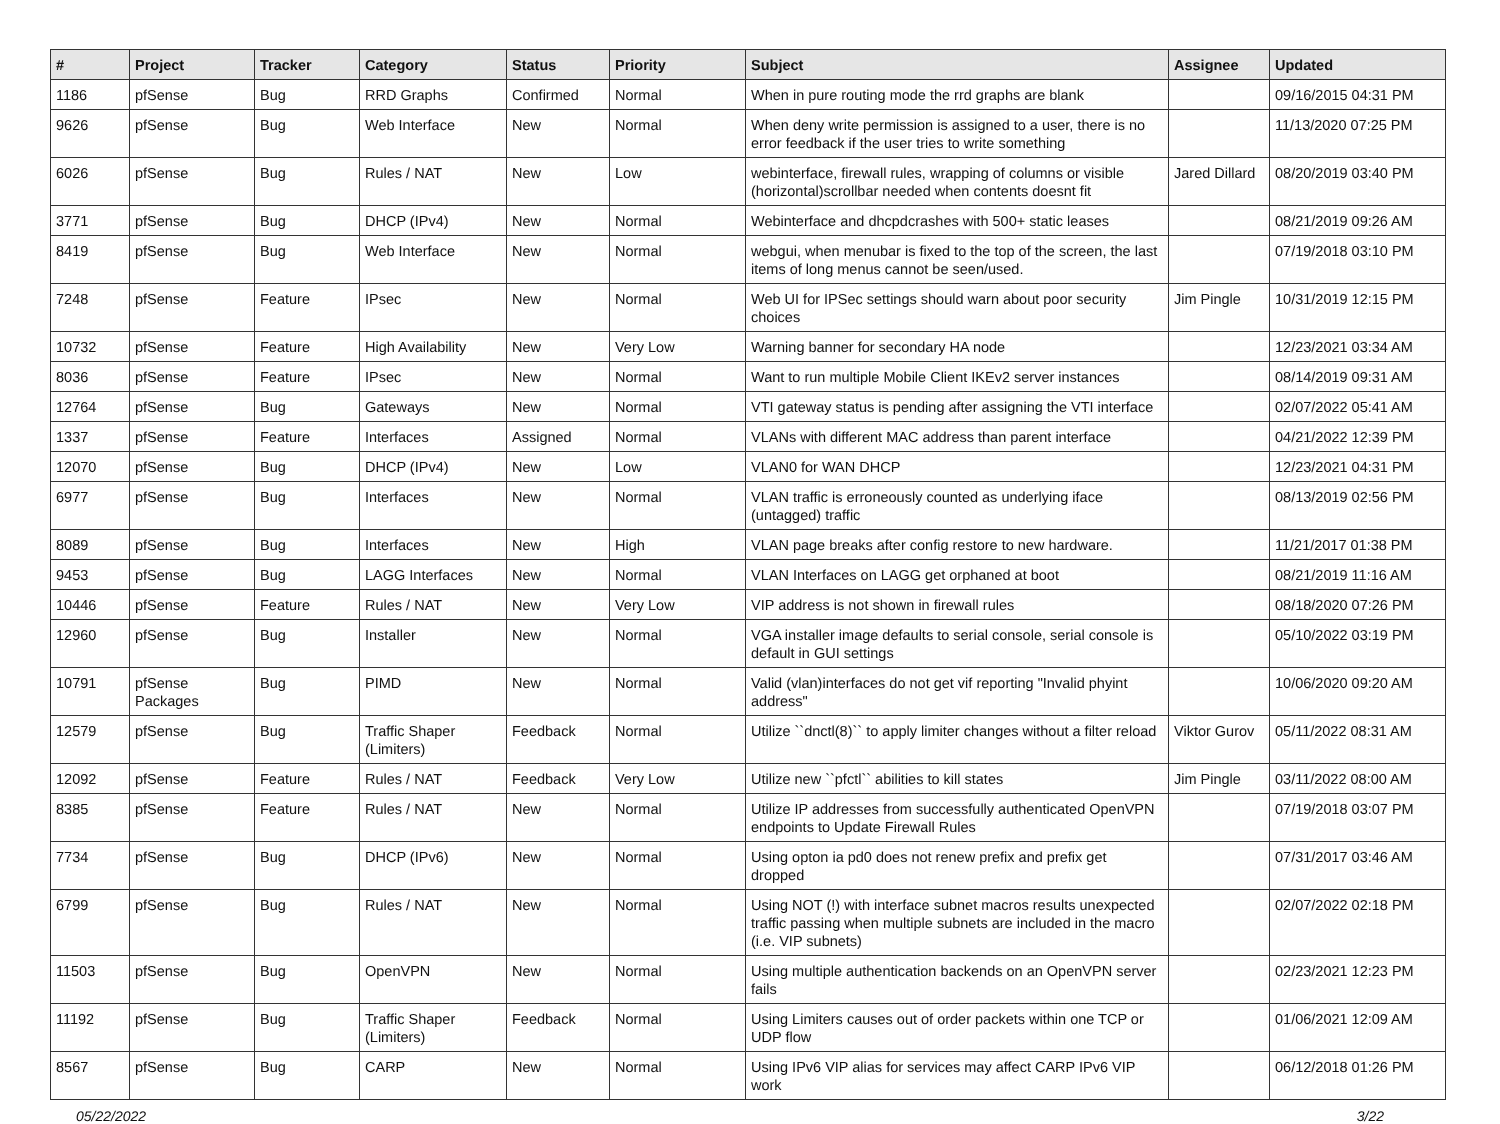| # | Project | Tracker | Category | Status | Priority | Subject | Assignee | Updated |
| --- | --- | --- | --- | --- | --- | --- | --- | --- |
| 1186 | pfSense | Bug | RRD Graphs | Confirmed | Normal | When in pure routing mode the rrd graphs are blank | | 09/16/2015 04:31 PM |
| 9626 | pfSense | Bug | Web Interface | New | Normal | When deny write permission is assigned to a user, there is no error feedback if the user tries to write something | | 11/13/2020 07:25 PM |
| 6026 | pfSense | Bug | Rules / NAT | New | Low | webinterface, firewall rules, wrapping of columns or visible (horizontal)scrollbar needed when contents doesnt fit | Jared Dillard | 08/20/2019 03:40 PM |
| 3771 | pfSense | Bug | DHCP (IPv4) | New | Normal | Webinterface and dhcpdcrashes with 500+ static leases | | 08/21/2019 09:26 AM |
| 8419 | pfSense | Bug | Web Interface | New | Normal | webgui, when menubar is fixed to the top of the screen, the last items of long menus cannot be seen/used. | | 07/19/2018 03:10 PM |
| 7248 | pfSense | Feature | IPsec | New | Normal | Web UI for IPSec settings should warn about poor security choices | Jim Pingle | 10/31/2019 12:15 PM |
| 10732 | pfSense | Feature | High Availability | New | Very Low | Warning banner for secondary HA node | | 12/23/2021 03:34 AM |
| 8036 | pfSense | Feature | IPsec | New | Normal | Want to run multiple Mobile Client IKEv2 server instances | | 08/14/2019 09:31 AM |
| 12764 | pfSense | Bug | Gateways | New | Normal | VTI gateway status is pending after assigning the VTI interface | | 02/07/2022 05:41 AM |
| 1337 | pfSense | Feature | Interfaces | Assigned | Normal | VLANs with different MAC address than parent interface | | 04/21/2022 12:39 PM |
| 12070 | pfSense | Bug | DHCP (IPv4) | New | Low | VLAN0 for WAN DHCP | | 12/23/2021 04:31 PM |
| 6977 | pfSense | Bug | Interfaces | New | Normal | VLAN traffic is erroneously counted as underlying iface (untagged) traffic | | 08/13/2019 02:56 PM |
| 8089 | pfSense | Bug | Interfaces | New | High | VLAN page breaks after config restore to new hardware. | | 11/21/2017 01:38 PM |
| 9453 | pfSense | Bug | LAGG Interfaces | New | Normal | VLAN Interfaces on LAGG get orphaned at boot | | 08/21/2019 11:16 AM |
| 10446 | pfSense | Feature | Rules / NAT | New | Very Low | VIP address is not shown in firewall rules | | 08/18/2020 07:26 PM |
| 12960 | pfSense | Bug | Installer | New | Normal | VGA installer image defaults to serial console, serial console is default in GUI settings | | 05/10/2022 03:19 PM |
| 10791 | pfSense Packages | Bug | PIMD | New | Normal | Valid (vlan)interfaces do not get vif reporting "Invalid phyint address" | | 10/06/2020 09:20 AM |
| 12579 | pfSense | Bug | Traffic Shaper (Limiters) | Feedback | Normal | Utilize ``dnctl(8)`` to apply limiter changes without a filter reload | Viktor Gurov | 05/11/2022 08:31 AM |
| 12092 | pfSense | Feature | Rules / NAT | Feedback | Very Low | Utilize new ``pfctl`` abilities to kill states | Jim Pingle | 03/11/2022 08:00 AM |
| 8385 | pfSense | Feature | Rules / NAT | New | Normal | Utilize IP addresses from successfully authenticated OpenVPN endpoints to Update Firewall Rules | | 07/19/2018 03:07 PM |
| 7734 | pfSense | Bug | DHCP (IPv6) | New | Normal | Using opton ia pd0 does not renew prefix and prefix get dropped | | 07/31/2017 03:46 AM |
| 6799 | pfSense | Bug | Rules / NAT | New | Normal | Using NOT (!) with interface subnet macros results unexpected traffic passing when multiple subnets are included in the macro (i.e. VIP subnets) | | 02/07/2022 02:18 PM |
| 11503 | pfSense | Bug | OpenVPN | New | Normal | Using multiple authentication backends on an OpenVPN server fails | | 02/23/2021 12:23 PM |
| 11192 | pfSense | Bug | Traffic Shaper (Limiters) | Feedback | Normal | Using Limiters causes out of order packets within one TCP or UDP flow | | 01/06/2021 12:09 AM |
| 8567 | pfSense | Bug | CARP | New | Normal | Using IPv6 VIP alias for services may affect CARP IPv6 VIP work | | 06/12/2018 01:26 PM |
05/22/2022 3/22